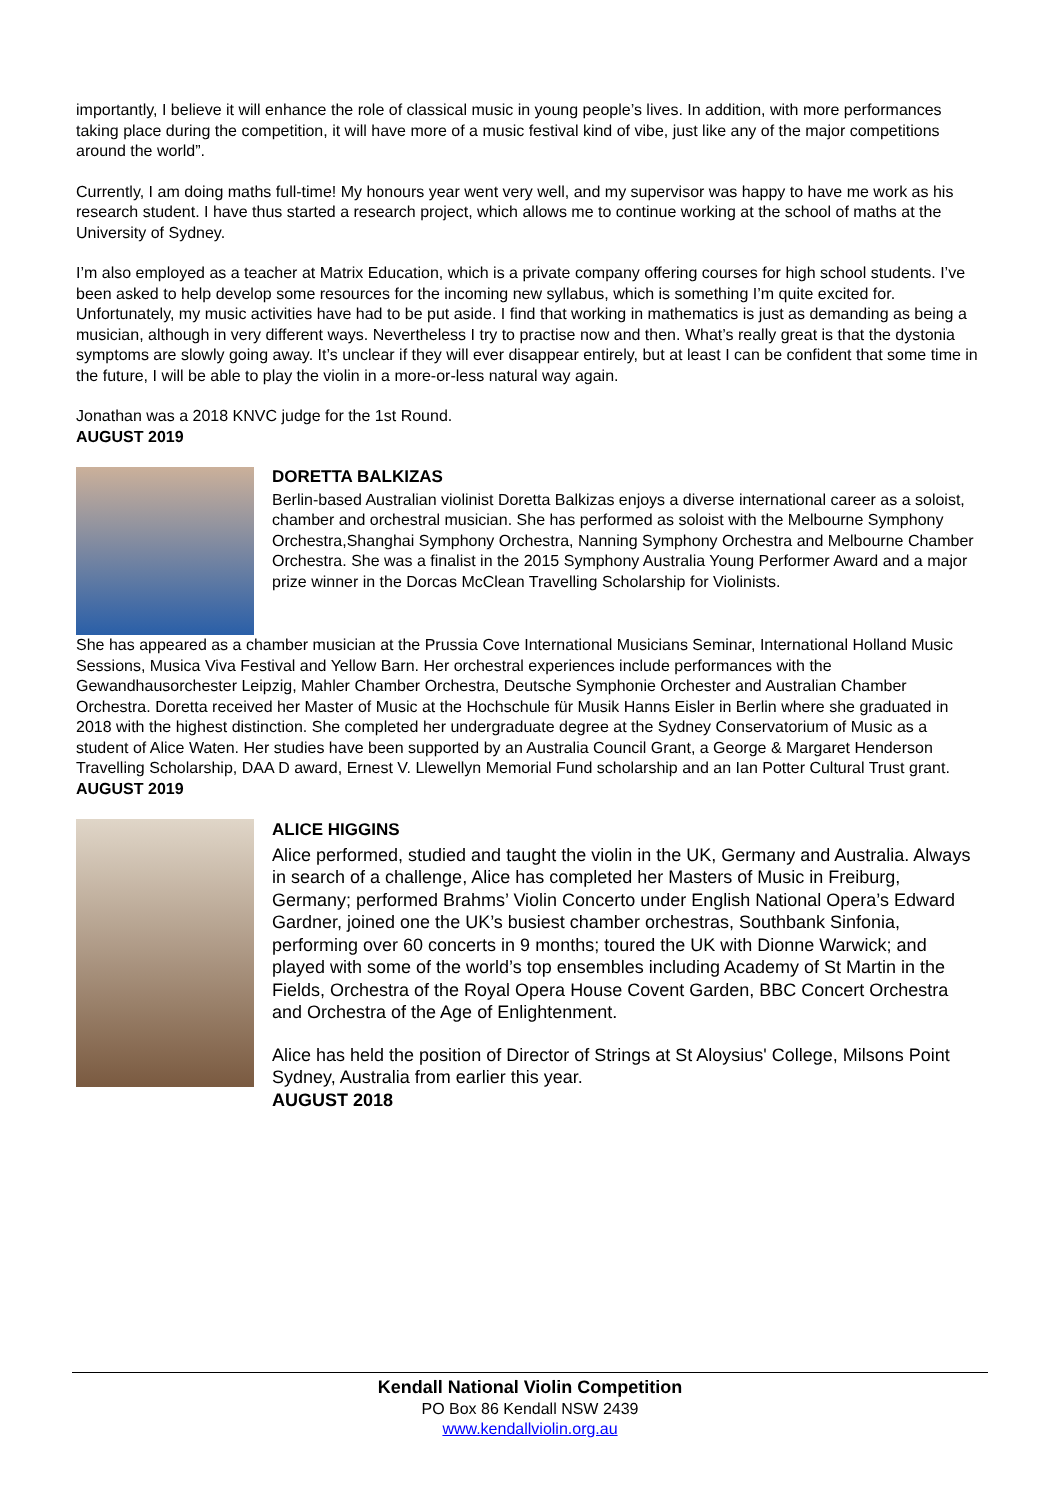importantly, I believe it will enhance the role of classical music in young people’s lives. In addition, with more performances taking place during the competition, it will have more of a music festival kind of vibe, just like any of the major competitions around the world”.
Currently, I am doing maths full-time! My honours year went very well, and my supervisor was happy to have me work as his research student. I have thus started a research project, which allows me to continue working at the school of maths at the University of Sydney.
I’m also employed as a teacher at Matrix Education, which is a private company offering courses for high school students. I’ve been asked to help develop some resources for the incoming new syllabus, which is something I’m quite excited for. Unfortunately, my music activities have had to be put aside. I find that working in mathematics is just as demanding as being a musician, although in very different ways. Nevertheless I try to practise now and then. What’s really great is that the dystonia symptoms are slowly going away. It’s unclear if they will ever disappear entirely, but at least I can be confident that some time in the future, I will be able to play the violin in a more-or-less natural way again.
Jonathan was a 2018 KNVC judge for the 1st Round.
AUGUST 2019
DORETTA BALKIZAS
Berlin-based Australian violinist Doretta Balkizas enjoys a diverse international career as a soloist, chamber and orchestral musician. She has performed as soloist with the Melbourne Symphony Orchestra,Shanghai Symphony Orchestra, Nanning Symphony Orchestra and Melbourne Chamber Orchestra. She was a finalist in the 2015 Symphony Australia Young Performer Award and a major prize winner in the Dorcas McClean Travelling Scholarship for Violinists.
She has appeared as a chamber musician at the Prussia Cove International Musicians Seminar, International Holland Music Sessions, Musica Viva Festival and Yellow Barn. Her orchestral experiences include performances with the Gewandhausorchester Leipzig, Mahler Chamber Orchestra, Deutsche Symphonie Orchester and Australian Chamber Orchestra. Doretta received her Master of Music at the Hochschule für Musik Hanns Eisler in Berlin where she graduated in 2018 with the highest distinction. She completed her undergraduate degree at the Sydney Conservatorium of Music as a student of Alice Waten. Her studies have been supported by an Australia Council Grant, a George & Margaret Henderson Travelling Scholarship, DAA D award, Ernest V. Llewellyn Memorial Fund scholarship and an Ian Potter Cultural Trust grant.
AUGUST 2019
ALICE HIGGINS
Alice performed, studied and taught the violin in the UK, Germany and Australia. Always in search of a challenge, Alice has completed her Masters of Music in Freiburg, Germany; performed Brahms’ Violin Concerto under English National Opera’s Edward Gardner, joined one the UK’s busiest chamber orchestras, Southbank Sinfonia, performing over 60 concerts in 9 months; toured the UK with Dionne Warwick; and played with some of the world’s top ensembles including Academy of St Martin in the Fields, Orchestra of the Royal Opera House Covent Garden, BBC Concert Orchestra and Orchestra of the Age of Enlightenment.
Alice has held the position of Director of Strings at St Aloysius' College, Milsons Point Sydney, Australia from earlier this year.
AUGUST 2018
Kendall National Violin Competition
PO Box 86 Kendall NSW 2439
www.kendallviolin.org.au